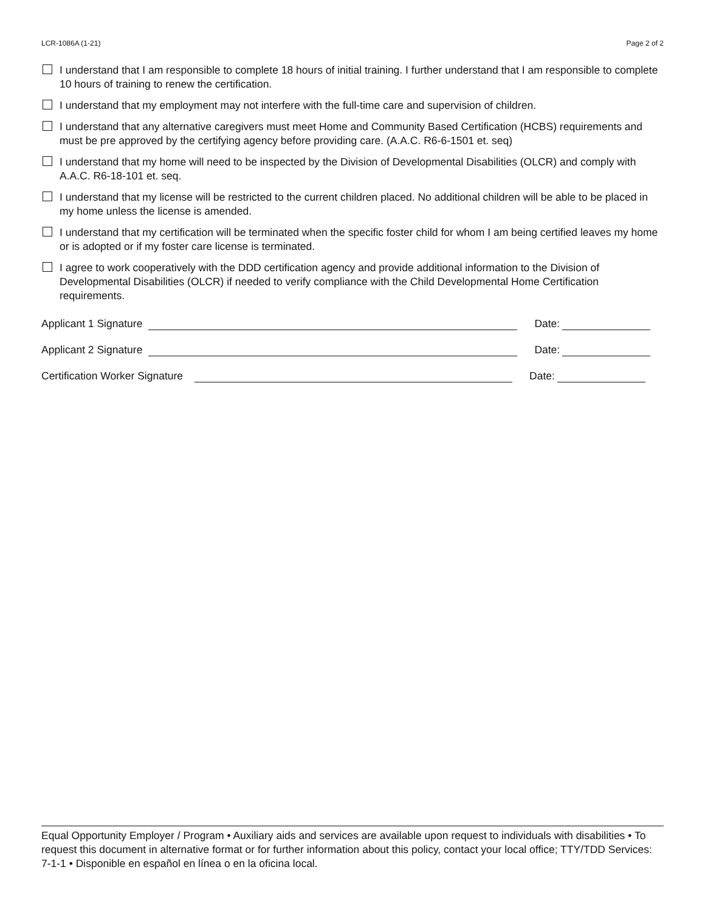LCR-1086A (1-21) Page 2 of 2
I understand that I am responsible to complete 18 hours of initial training. I further understand that I am responsible to complete 10 hours of training to renew the certification.
I understand that my employment may not interfere with the full-time care and supervision of children.
I understand that any alternative caregivers must meet Home and Community Based Certification (HCBS) requirements and must be pre approved by the certifying agency before providing care. (A.A.C. R6-6-1501 et. seq)
I understand that my home will need to be inspected by the Division of Developmental Disabilities (OLCR) and comply with A.A.C. R6-18-101 et. seq.
I understand that my license will be restricted to the current children placed. No additional children will be able to be placed in my home unless the license is amended.
I understand that my certification will be terminated when the specific foster child for whom I am being certified leaves my home or is adopted or if my foster care license is terminated.
I agree to work cooperatively with the DDD certification agency and provide additional information to the Division of Developmental Disabilities (OLCR) if needed to verify compliance with the Child Developmental Home Certification requirements.
Applicant 1 Signature
Date:
Applicant 2 Signature
Date:
Certification Worker Signature
Date:
Equal Opportunity Employer / Program • Auxiliary aids and services are available upon request to individuals with disabilities • To request this document in alternative format or for further information about this policy, contact your local office; TTY/TDD Services: 7-1-1 • Disponible en español en línea o en la oficina local.